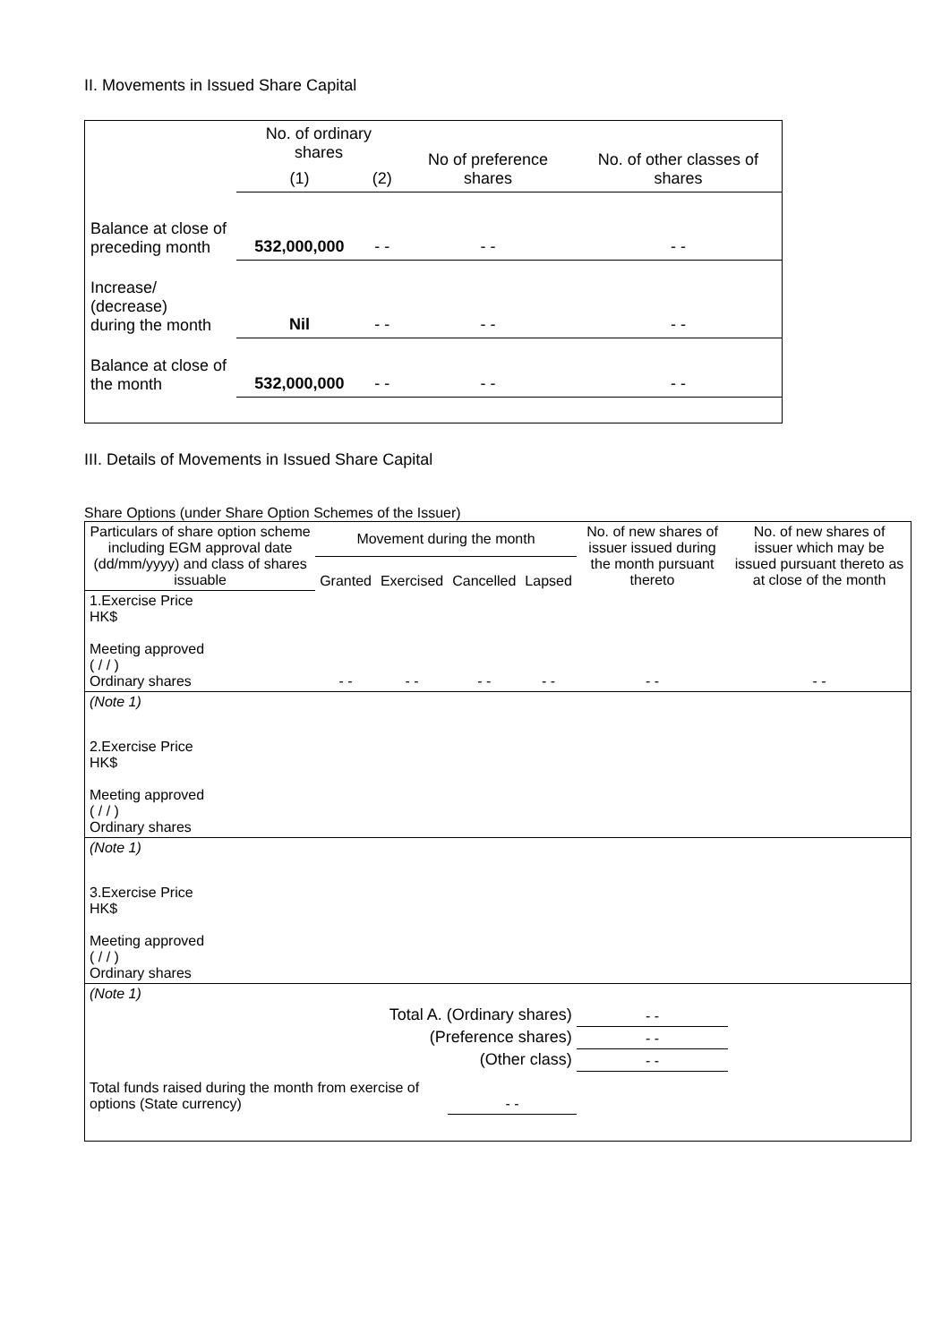II. Movements in Issued Share Capital
| | No. of ordinary shares | | No of preference shares | No. of other classes of shares |
| | (1) | (2) | | |
| Balance at close of preceding month | 532,000,000 | - - | - - | - - |
| Increase/ (decrease) during the month | Nil | - - | - - | - - |
| Balance at close of the month | 532,000,000 | - - | - - | - - |
III. Details of Movements in Issued Share Capital
Share Options (under Share Option Schemes of the Issuer)
| Particulars of share option scheme including EGM approval date (dd/mm/yyyy) and class of shares issuable | Movement during the month | | | | No. of new shares of issuer issued during the month pursuant thereto | No. of new shares of issuer which may be issued pursuant thereto as at close of the month |
| --- | --- | --- | --- | --- | --- | --- |
| | Granted | Exercised | Cancelled | Lapsed | | |
| 1.Exercise Price HK$ Meeting approved ( / / ) Ordinary shares | - - | - - | - - | - - | - - | - - |
| (Note 1) | | | | | | |
| 2.Exercise Price HK$ Meeting approved ( / / ) Ordinary shares | | | | | | |
| (Note 1) | | | | | | |
| 3.Exercise Price HK$ Meeting approved ( / / ) Ordinary shares | | | | | | |
| (Note 1) | | | | | | |
| Total A. (Ordinary shares) | | | | | - - | |
| (Preference shares) | | | | | - - | |
| (Other class) | | | | | - - | |
| Total funds raised during the month from exercise of options (State currency) | | | - - | | | |